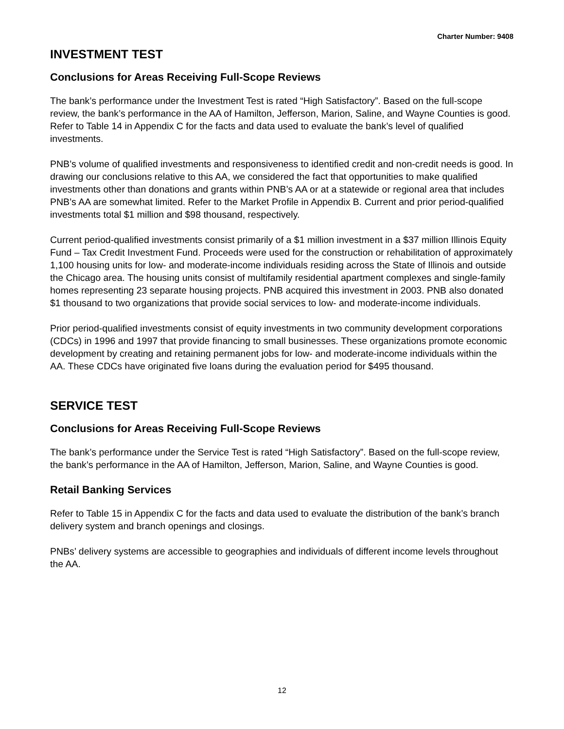Charter Number: 9408
INVESTMENT TEST
Conclusions for Areas Receiving Full-Scope Reviews
The bank’s performance under the Investment Test is rated “High Satisfactory”. Based on the full-scope review, the bank’s performance in the AA of Hamilton, Jefferson, Marion, Saline, and Wayne Counties is good. Refer to Table 14 in Appendix C for the facts and data used to evaluate the bank’s level of qualified investments.
PNB’s volume of qualified investments and responsiveness to identified credit and non-credit needs is good. In drawing our conclusions relative to this AA, we considered the fact that opportunities to make qualified investments other than donations and grants within PNB’s AA or at a statewide or regional area that includes PNB’s AA are somewhat limited. Refer to the Market Profile in Appendix B. Current and prior period-qualified investments total $1 million and $98 thousand, respectively.
Current period-qualified investments consist primarily of a $1 million investment in a $37 million Illinois Equity Fund – Tax Credit Investment Fund. Proceeds were used for the construction or rehabilitation of approximately 1,100 housing units for low- and moderate-income individuals residing across the State of Illinois and outside the Chicago area. The housing units consist of multifamily residential apartment complexes and single-family homes representing 23 separate housing projects. PNB acquired this investment in 2003. PNB also donated $1 thousand to two organizations that provide social services to low- and moderate-income individuals.
Prior period-qualified investments consist of equity investments in two community development corporations (CDCs) in 1996 and 1997 that provide financing to small businesses. These organizations promote economic development by creating and retaining permanent jobs for low- and moderate-income individuals within the AA. These CDCs have originated five loans during the evaluation period for $495 thousand.
SERVICE TEST
Conclusions for Areas Receiving Full-Scope Reviews
The bank’s performance under the Service Test is rated “High Satisfactory”. Based on the full-scope review, the bank’s performance in the AA of Hamilton, Jefferson, Marion, Saline, and Wayne Counties is good.
Retail Banking Services
Refer to Table 15 in Appendix C for the facts and data used to evaluate the distribution of the bank’s branch delivery system and branch openings and closings.
PNBs’ delivery systems are accessible to geographies and individuals of different income levels throughout the AA.
12